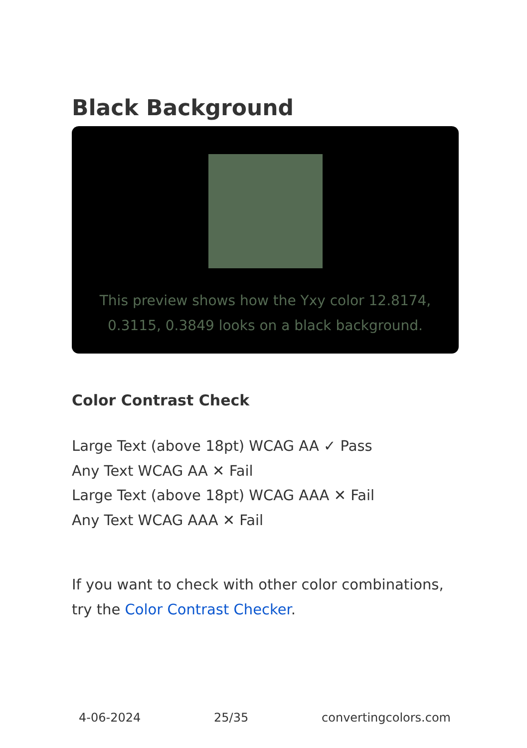Black Background
This preview shows how the Yxy color 12.8174, 0.3115, 0.3849 looks on a black background.
Color Contrast Check
Large Text (above 18pt) WCAG AA ✓ Pass
Any Text WCAG AA ✕ Fail
Large Text (above 18pt) WCAG AAA ✕ Fail
Any Text WCAG AAA ✕ Fail
If you want to check with other color combinations, try the Color Contrast Checker.
4-06-2024 25/35 convertingcolors.com